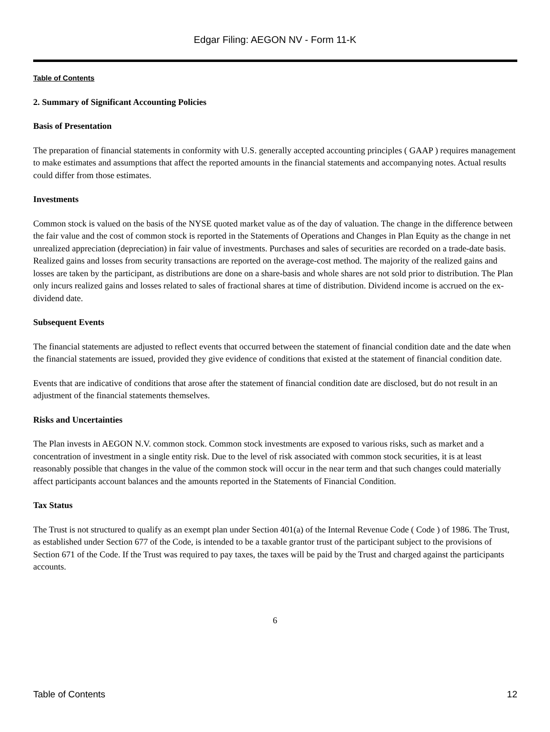Edgar Filing: AEGON NV - Form 11-K
Table of Contents
2. Summary of Significant Accounting Policies
Basis of Presentation
The preparation of financial statements in conformity with U.S. generally accepted accounting principles ( GAAP ) requires management to make estimates and assumptions that affect the reported amounts in the financial statements and accompanying notes. Actual results could differ from those estimates.
Investments
Common stock is valued on the basis of the NYSE quoted market value as of the day of valuation. The change in the difference between the fair value and the cost of common stock is reported in the Statements of Operations and Changes in Plan Equity as the change in net unrealized appreciation (depreciation) in fair value of investments. Purchases and sales of securities are recorded on a trade-date basis. Realized gains and losses from security transactions are reported on the average-cost method. The majority of the realized gains and losses are taken by the participant, as distributions are done on a share-basis and whole shares are not sold prior to distribution. The Plan only incurs realized gains and losses related to sales of fractional shares at time of distribution. Dividend income is accrued on the ex-dividend date.
Subsequent Events
The financial statements are adjusted to reflect events that occurred between the statement of financial condition date and the date when the financial statements are issued, provided they give evidence of conditions that existed at the statement of financial condition date.
Events that are indicative of conditions that arose after the statement of financial condition date are disclosed, but do not result in an adjustment of the financial statements themselves.
Risks and Uncertainties
The Plan invests in AEGON N.V. common stock. Common stock investments are exposed to various risks, such as market and a concentration of investment in a single entity risk. Due to the level of risk associated with common stock securities, it is at least reasonably possible that changes in the value of the common stock will occur in the near term and that such changes could materially affect participants account balances and the amounts reported in the Statements of Financial Condition.
Tax Status
The Trust is not structured to qualify as an exempt plan under Section 401(a) of the Internal Revenue Code ( Code ) of 1986. The Trust, as established under Section 677 of the Code, is intended to be a taxable grantor trust of the participant subject to the provisions of Section 671 of the Code. If the Trust was required to pay taxes, the taxes will be paid by the Trust and charged against the participants accounts.
6
Table of Contents 12